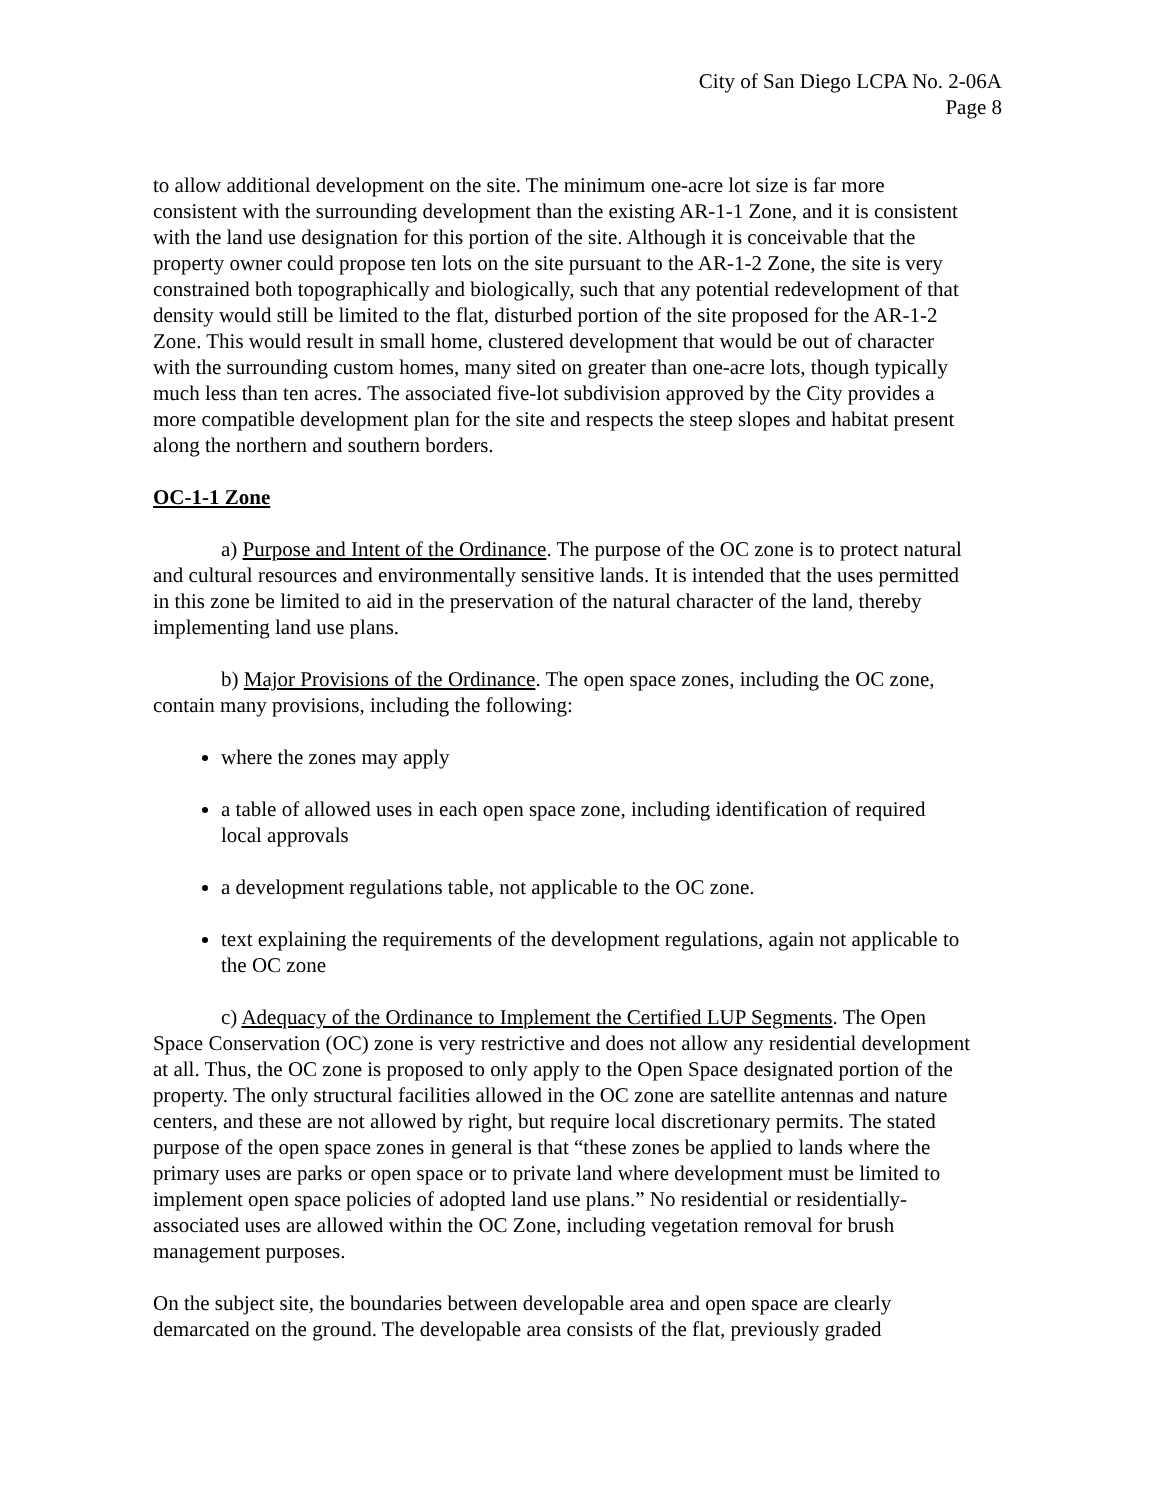City of San Diego LCPA No. 2-06A
Page 8
to allow additional development on the site. The minimum one-acre lot size is far more consistent with the surrounding development than the existing AR-1-1 Zone, and it is consistent with the land use designation for this portion of the site. Although it is conceivable that the property owner could propose ten lots on the site pursuant to the AR-1-2 Zone, the site is very constrained both topographically and biologically, such that any potential redevelopment of that density would still be limited to the flat, disturbed portion of the site proposed for the AR-1-2 Zone. This would result in small home, clustered development that would be out of character with the surrounding custom homes, many sited on greater than one-acre lots, though typically much less than ten acres. The associated five-lot subdivision approved by the City provides a more compatible development plan for the site and respects the steep slopes and habitat present along the northern and southern borders.
OC-1-1 Zone
a) Purpose and Intent of the Ordinance. The purpose of the OC zone is to protect natural and cultural resources and environmentally sensitive lands. It is intended that the uses permitted in this zone be limited to aid in the preservation of the natural character of the land, thereby implementing land use plans.
b) Major Provisions of the Ordinance. The open space zones, including the OC zone, contain many provisions, including the following:
where the zones may apply
a table of allowed uses in each open space zone, including identification of required local approvals
a development regulations table, not applicable to the OC zone.
text explaining the requirements of the development regulations, again not applicable to the OC zone
c) Adequacy of the Ordinance to Implement the Certified LUP Segments. The Open Space Conservation (OC) zone is very restrictive and does not allow any residential development at all. Thus, the OC zone is proposed to only apply to the Open Space designated portion of the property. The only structural facilities allowed in the OC zone are satellite antennas and nature centers, and these are not allowed by right, but require local discretionary permits. The stated purpose of the open space zones in general is that “these zones be applied to lands where the primary uses are parks or open space or to private land where development must be limited to implement open space policies of adopted land use plans.” No residential or residentially-associated uses are allowed within the OC Zone, including vegetation removal for brush management purposes.
On the subject site, the boundaries between developable area and open space are clearly demarcated on the ground. The developable area consists of the flat, previously graded